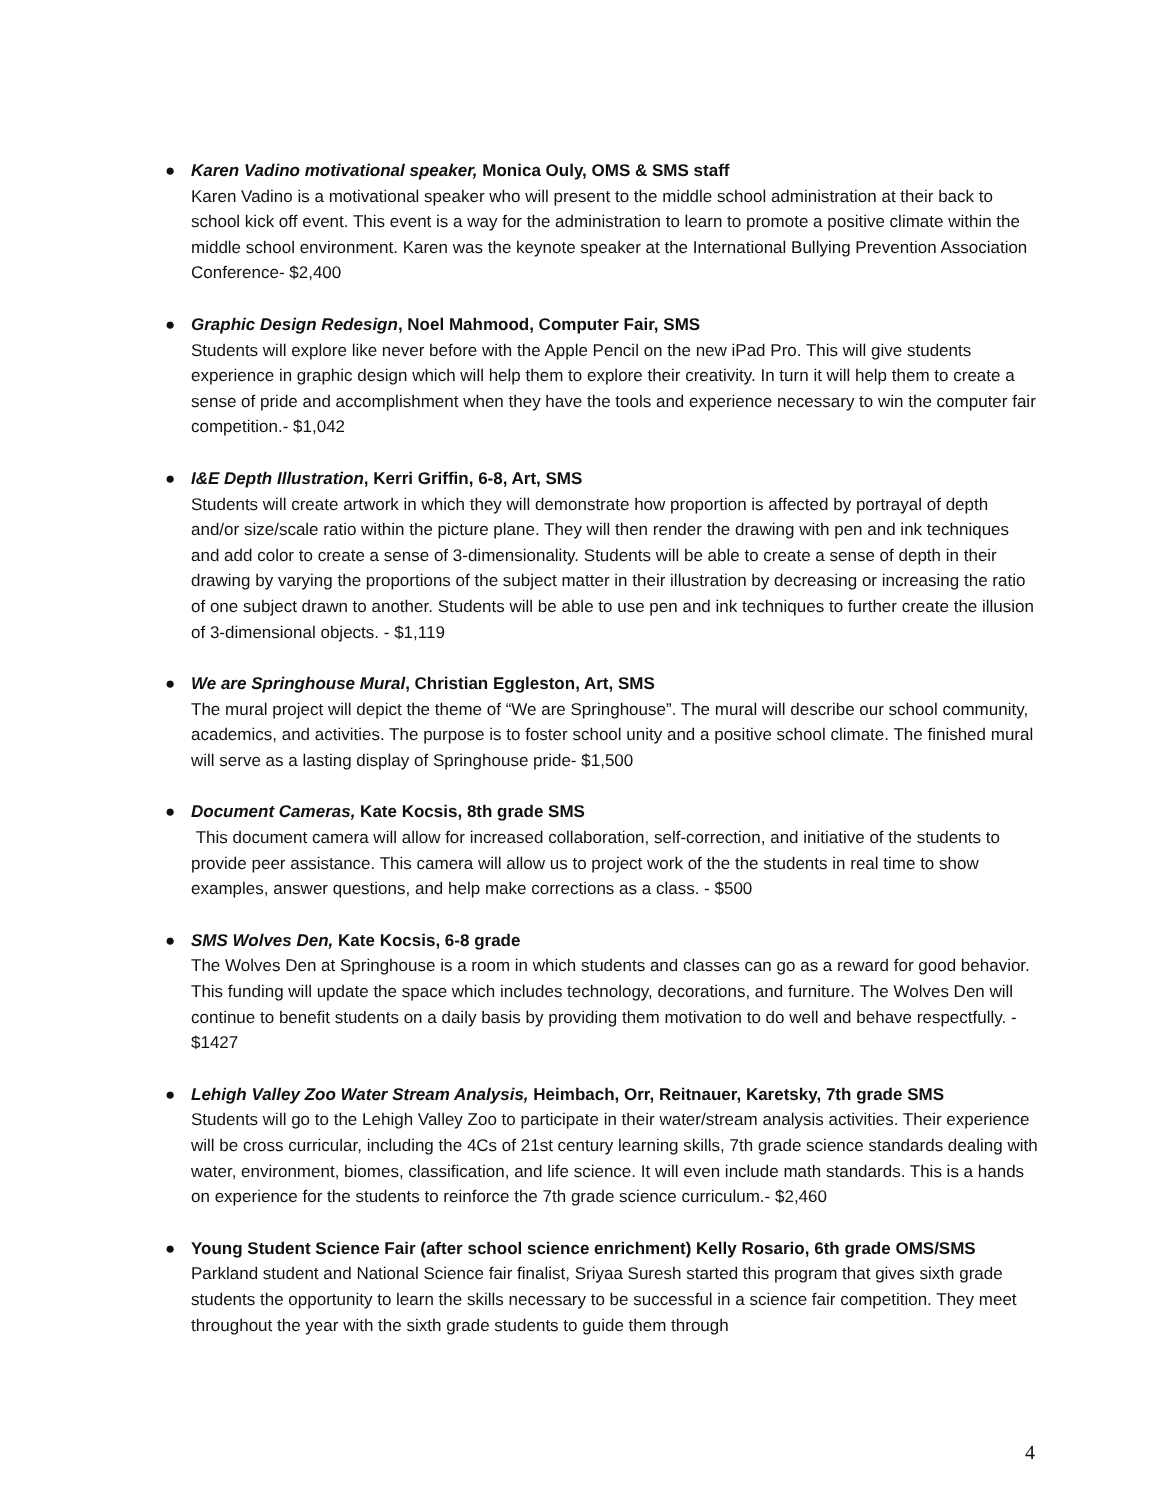● Karen Vadino motivational speaker, Monica Ouly, OMS & SMS staff
Karen Vadino is a motivational speaker who will present to the middle school administration at their back to school kick off event. This event is a way for the administration to learn to promote a positive climate within the middle school environment. Karen was the keynote speaker at the International Bullying Prevention Association Conference- $2,400
● Graphic Design Redesign, Noel Mahmood, Computer Fair, SMS
Students will explore like never before with the Apple Pencil on the new iPad Pro. This will give students experience in graphic design which will help them to explore their creativity. In turn it will help them to create a sense of pride and accomplishment when they have the tools and experience necessary to win the computer fair competition.- $1,042
● I&E Depth Illustration, Kerri Griffin, 6-8, Art, SMS
Students will create artwork in which they will demonstrate how proportion is affected by portrayal of depth and/or size/scale ratio within the picture plane. They will then render the drawing with pen and ink techniques and add color to create a sense of 3-dimensionality. Students will be able to create a sense of depth in their drawing by varying the proportions of the subject matter in their illustration by decreasing or increasing the ratio of one subject drawn to another. Students will be able to use pen and ink techniques to further create the illusion of 3-dimensional objects. - $1,119
● We are Springhouse Mural, Christian Eggleston, Art, SMS
The mural project will depict the theme of “We are Springhouse”. The mural will describe our school community, academics, and activities. The purpose is to foster school unity and a positive school climate. The finished mural will serve as a lasting display of Springhouse pride- $1,500
● Document Cameras, Kate Kocsis, 8th grade SMS
This document camera will allow for increased collaboration, self-correction, and initiative of the students to provide peer assistance. This camera will allow us to project work of the the students in real time to show examples, answer questions, and help make corrections as a class. - $500
● SMS Wolves Den, Kate Kocsis, 6-8 grade
The Wolves Den at Springhouse is a room in which students and classes can go as a reward for good behavior. This funding will update the space which includes technology, decorations, and furniture. The Wolves Den will continue to benefit students on a daily basis by providing them motivation to do well and behave respectfully. - $1427
● Lehigh Valley Zoo Water Stream Analysis, Heimbach, Orr, Reitnauer, Karetsky, 7th grade SMS
Students will go to the Lehigh Valley Zoo to participate in their water/stream analysis activities. Their experience will be cross curricular, including the 4Cs of 21st century learning skills, 7th grade science standards dealing with water, environment, biomes, classification, and life science. It will even include math standards. This is a hands on experience for the students to reinforce the 7th grade science curriculum.- $2,460
● Young Student Science Fair (after school science enrichment) Kelly Rosario, 6th grade OMS/SMS
Parkland student and National Science fair finalist, Sriyaa Suresh started this program that gives sixth grade students the opportunity to learn the skills necessary to be successful in a science fair competition. They meet throughout the year with the sixth grade students to guide them through
4